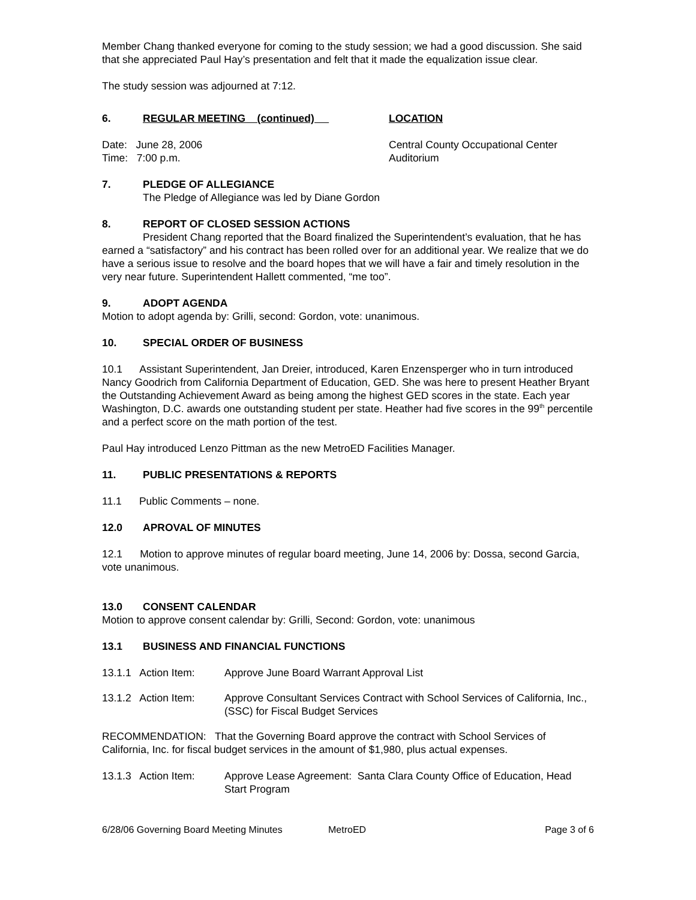Member Chang thanked everyone for coming to the study session; we had a good discussion. She said that she appreciated Paul Hay’s presentation and felt that it made the equalization issue clear.
The study session was adjourned at 7:12.
6. REGULAR MEETING (continued) LOCATION
Date: June 28, 2006 Central County Occupational Center
Time: 7:00 p.m. Auditorium
7. PLEDGE OF ALLEGIANCE
The Pledge of Allegiance was led by Diane Gordon
8. REPORT OF CLOSED SESSION ACTIONS
President Chang reported that the Board finalized the Superintendent’s evaluation, that he has earned a “satisfactory” and his contract has been rolled over for an additional year. We realize that we do have a serious issue to resolve and the board hopes that we will have a fair and timely resolution in the very near future. Superintendent Hallett commented, “me too”.
9. ADOPT AGENDA
Motion to adopt agenda by: Grilli, second: Gordon, vote: unanimous.
10. SPECIAL ORDER OF BUSINESS
10.1 Assistant Superintendent, Jan Dreier, introduced, Karen Enzensperger who in turn introduced Nancy Goodrich from California Department of Education, GED. She was here to present Heather Bryant the Outstanding Achievement Award as being among the highest GED scores in the state. Each year Washington, D.C. awards one outstanding student per state. Heather had five scores in the 99<sup>th</sup> percentile and a perfect score on the math portion of the test.
Paul Hay introduced Lenzo Pittman as the new MetroED Facilities Manager.
11. PUBLIC PRESENTATIONS & REPORTS
11.1 Public Comments – none.
12.0 APROVAL OF MINUTES
12.1 Motion to approve minutes of regular board meeting, June 14, 2006 by: Dossa, second Garcia, vote unanimous.
13.0 CONSENT CALENDAR
Motion to approve consent calendar by: Grilli, Second: Gordon, vote: unanimous
13.1 BUSINESS AND FINANCIAL FUNCTIONS
13.1.1 Action Item: Approve June Board Warrant Approval List
13.1.2 Action Item: Approve Consultant Services Contract with School Services of California, Inc., (SSC) for Fiscal Budget Services
RECOMMENDATION: That the Governing Board approve the contract with School Services of California, Inc. for fiscal budget services in the amount of $1,980, plus actual expenses.
13.1.3 Action Item: Approve Lease Agreement: Santa Clara County Office of Education, Head Start Program
6/28/06 Governing Board Meeting Minutes MetroED Page 3 of 6